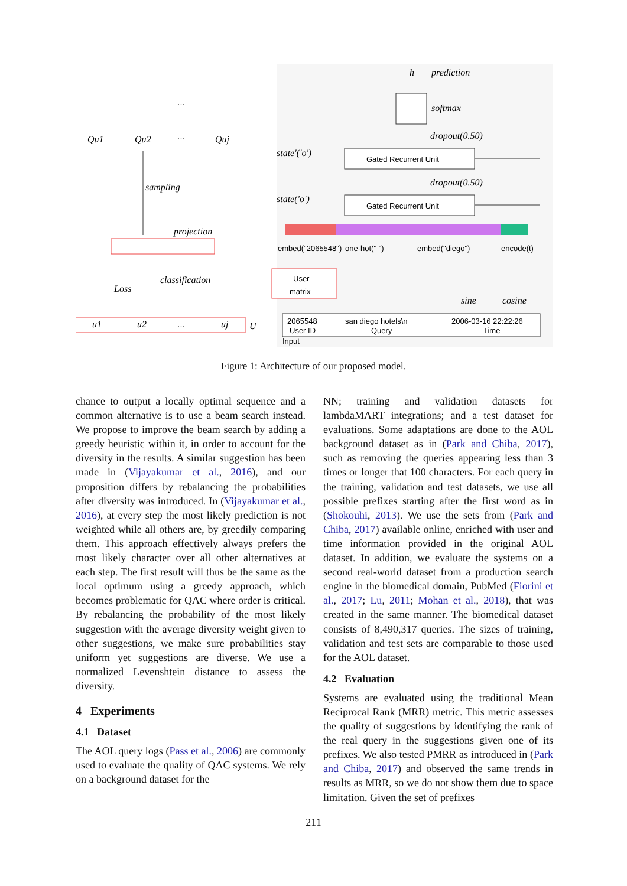h
prediction
softmax
dropout(0.50)
state'('o')
Gated Recurrent Unit
dropout(0.50)
state('o')
Gated Recurrent Unit
embed("2065548")
one-hot(" ")
embed("diego")
encode(t)
User
matrix
sine
cosine
2065548
User ID
san diego hotels\n
Query
2006-03-16 22:22:26
Time
Input
…
…
sampling
projection
classification
Loss
u1
u2
…
uj
U
Qu1
Qu2
Quj
Figure 1: Architecture of our proposed model.
chance to output a locally optimal sequence and a common alternative is to use a beam search instead. We propose to improve the beam search by adding a greedy heuristic within it, in order to account for the diversity in the results. A similar suggestion has been made in (Vijayakumar et al., 2016), and our proposition differs by rebalancing the probabilities after diversity was introduced. In (Vijayakumar et al., 2016), at every step the most likely prediction is not weighted while all others are, by greedily comparing them. This approach effectively always prefers the most likely character over all other alternatives at each step. The first result will thus be the same as the local optimum using a greedy approach, which becomes problematic for QAC where order is critical. By rebalancing the probability of the most likely suggestion with the average diversity weight given to other suggestions, we make sure probabilities stay uniform yet suggestions are diverse. We use a normalized Levenshtein distance to assess the diversity.
4 Experiments
4.1 Dataset
The AOL query logs (Pass et al., 2006) are commonly used to evaluate the quality of QAC systems. We rely on a background dataset for the
NN; training and validation datasets for lambdaMART integrations; and a test dataset for evaluations. Some adaptations are done to the AOL background dataset as in (Park and Chiba, 2017), such as removing the queries appearing less than 3 times or longer that 100 characters. For each query in the training, validation and test datasets, we use all possible prefixes starting after the first word as in (Shokouhi, 2013). We use the sets from (Park and Chiba, 2017) available online, enriched with user and time information provided in the original AOL dataset. In addition, we evaluate the systems on a second real-world dataset from a production search engine in the biomedical domain, PubMed (Fiorini et al., 2017; Lu, 2011; Mohan et al., 2018), that was created in the same manner. The biomedical dataset consists of 8,490,317 queries. The sizes of training, validation and test sets are comparable to those used for the AOL dataset.
4.2 Evaluation
Systems are evaluated using the traditional Mean Reciprocal Rank (MRR) metric. This metric assesses the quality of suggestions by identifying the rank of the real query in the suggestions given one of its prefixes. We also tested PMRR as introduced in (Park and Chiba, 2017) and observed the same trends in results as MRR, so we do not show them due to space limitation. Given the set of prefixes
211